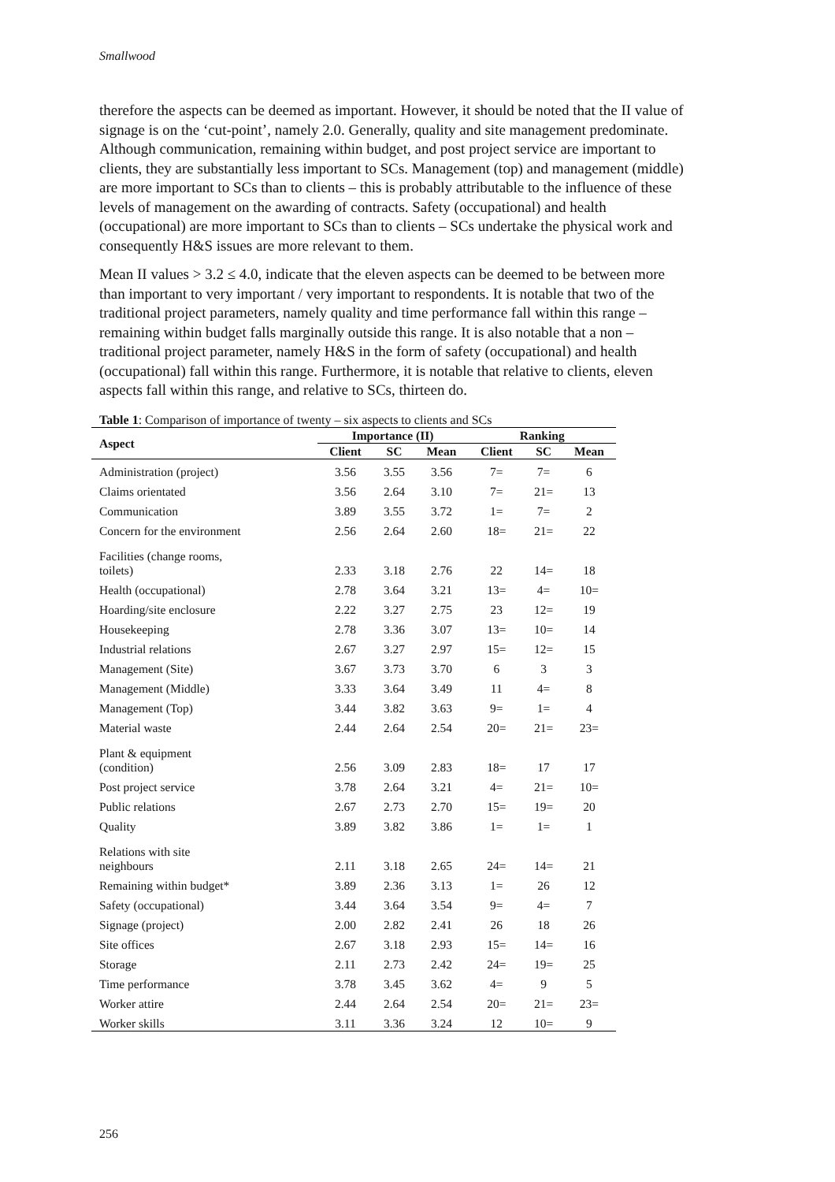Smallwood
therefore the aspects can be deemed as important. However, it should be noted that the II value of signage is on the ‘cut-point’, namely 2.0. Generally, quality and site management predominate. Although communication, remaining within budget, and post project service are important to clients, they are substantially less important to SCs. Management (top) and management (middle) are more important to SCs than to clients – this is probably attributable to the influence of these levels of management on the awarding of contracts. Safety (occupational) and health (occupational) are more important to SCs than to clients – SCs undertake the physical work and consequently H&S issues are more relevant to them.
Mean II values > 3.2 ≤ 4.0, indicate that the eleven aspects can be deemed to be between more than important to very important / very important to respondents. It is notable that two of the traditional project parameters, namely quality and time performance fall within this range – remaining within budget falls marginally outside this range. It is also notable that a non – traditional project parameter, namely H&S in the form of safety (occupational) and health (occupational) fall within this range. Furthermore, it is notable that relative to clients, eleven aspects fall within this range, and relative to SCs, thirteen do.
Table 1: Comparison of importance of twenty – six aspects to clients and SCs
| Aspect | Importance (II) | | | Ranking | | |
| --- | --- | --- | --- | --- | --- | --- |
| | Client | SC | Mean | Client | SC | Mean |
| Administration (project) | 3.56 | 3.55 | 3.56 | 7= | 7= | 6 |
| Claims orientated | 3.56 | 2.64 | 3.10 | 7= | 21= | 13 |
| Communication | 3.89 | 3.55 | 3.72 | 1= | 7= | 2 |
| Concern for the environment | 2.56 | 2.64 | 2.60 | 18= | 21= | 22 |
| Facilities (change rooms, toilets) | 2.33 | 3.18 | 2.76 | 22 | 14= | 18 |
| Health (occupational) | 2.78 | 3.64 | 3.21 | 13= | 4= | 10= |
| Hoarding/site enclosure | 2.22 | 3.27 | 2.75 | 23 | 12= | 19 |
| Housekeeping | 2.78 | 3.36 | 3.07 | 13= | 10= | 14 |
| Industrial relations | 2.67 | 3.27 | 2.97 | 15= | 12= | 15 |
| Management (Site) | 3.67 | 3.73 | 3.70 | 6 | 3 | 3 |
| Management (Middle) | 3.33 | 3.64 | 3.49 | 11 | 4= | 8 |
| Management (Top) | 3.44 | 3.82 | 3.63 | 9= | 1= | 4 |
| Material waste | 2.44 | 2.64 | 2.54 | 20= | 21= | 23= |
| Plant & equipment (condition) | 2.56 | 3.09 | 2.83 | 18= | 17 | 17 |
| Post project service | 3.78 | 2.64 | 3.21 | 4= | 21= | 10= |
| Public relations | 2.67 | 2.73 | 2.70 | 15= | 19= | 20 |
| Quality | 3.89 | 3.82 | 3.86 | 1= | 1= | 1 |
| Relations with site neighbours | 2.11 | 3.18 | 2.65 | 24= | 14= | 21 |
| Remaining within budget* | 3.89 | 2.36 | 3.13 | 1= | 26 | 12 |
| Safety (occupational) | 3.44 | 3.64 | 3.54 | 9= | 4= | 7 |
| Signage (project) | 2.00 | 2.82 | 2.41 | 26 | 18 | 26 |
| Site offices | 2.67 | 3.18 | 2.93 | 15= | 14= | 16 |
| Storage | 2.11 | 2.73 | 2.42 | 24= | 19= | 25 |
| Time performance | 3.78 | 3.45 | 3.62 | 4= | 9 | 5 |
| Worker attire | 2.44 | 2.64 | 2.54 | 20= | 21= | 23= |
| Worker skills | 3.11 | 3.36 | 3.24 | 12 | 10= | 9 |
256